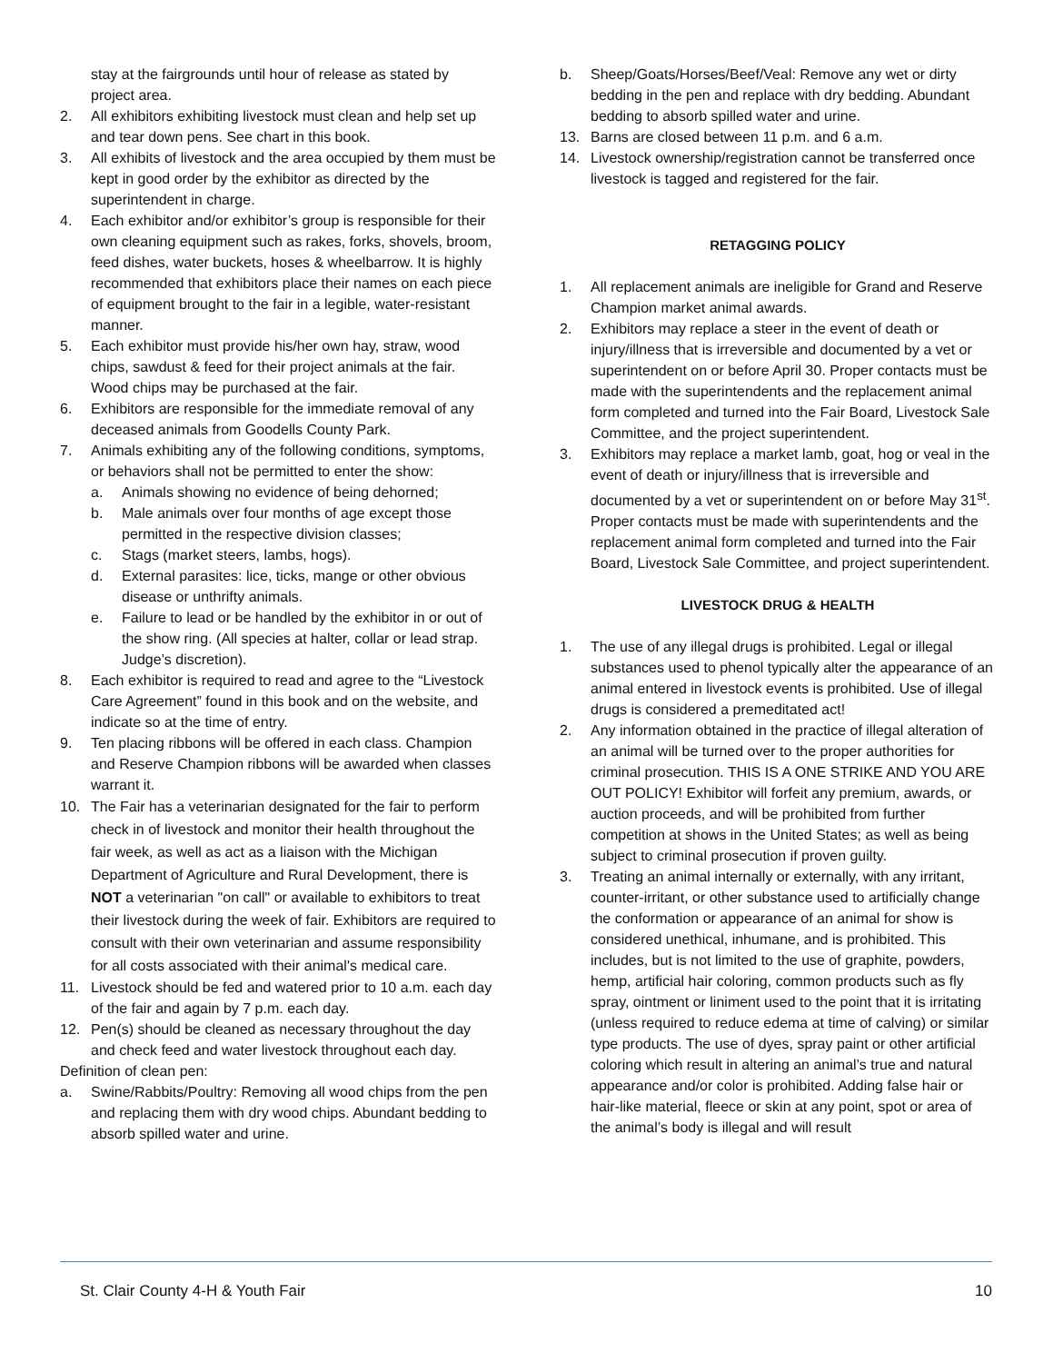stay at the fairgrounds until hour of release as stated by project area.
2. All exhibitors exhibiting livestock must clean and help set up and tear down pens. See chart in this book.
3. All exhibits of livestock and the area occupied by them must be kept in good order by the exhibitor as directed by the superintendent in charge.
4. Each exhibitor and/or exhibitor’s group is responsible for their own cleaning equipment such as rakes, forks, shovels, broom, feed dishes, water buckets, hoses & wheelbarrow. It is highly recommended that exhibitors place their names on each piece of equipment brought to the fair in a legible, water-resistant manner.
5. Each exhibitor must provide his/her own hay, straw, wood chips, sawdust & feed for their project animals at the fair. Wood chips may be purchased at the fair.
6. Exhibitors are responsible for the immediate removal of any deceased animals from Goodells County Park.
7. Animals exhibiting any of the following conditions, symptoms, or behaviors shall not be permitted to enter the show:
a. Animals showing no evidence of being dehorned;
b. Male animals over four months of age except those permitted in the respective division classes;
c. Stags (market steers, lambs, hogs).
d. External parasites: lice, ticks, mange or other obvious disease or unthrifty animals.
e. Failure to lead or be handled by the exhibitor in or out of the show ring. (All species at halter, collar or lead strap. Judge’s discretion).
8. Each exhibitor is required to read and agree to the “Livestock Care Agreement” found in this book and on the website, and indicate so at the time of entry.
9. Ten placing ribbons will be offered in each class. Champion and Reserve Champion ribbons will be awarded when classes warrant it.
10. The Fair has a veterinarian designated for the fair to perform check in of livestock and monitor their health throughout the fair week, as well as act as a liaison with the Michigan Department of Agriculture and Rural Development, there is NOT a veterinarian "on call" or available to exhibitors to treat their livestock during the week of fair. Exhibitors are required to consult with their own veterinarian and assume responsibility for all costs associated with their animal's medical care.
11. Livestock should be fed and watered prior to 10 a.m. each day of the fair and again by 7 p.m. each day.
12. Pen(s) should be cleaned as necessary throughout the day and check feed and water livestock throughout each day.
Definition of clean pen:
a. Swine/Rabbits/Poultry: Removing all wood chips from the pen and replacing them with dry wood chips. Abundant bedding to absorb spilled water and urine.
b. Sheep/Goats/Horses/Beef/Veal: Remove any wet or dirty bedding in the pen and replace with dry bedding. Abundant bedding to absorb spilled water and urine.
13. Barns are closed between 11 p.m. and 6 a.m.
14. Livestock ownership/registration cannot be transferred once livestock is tagged and registered for the fair.
RETAGGING POLICY
1. All replacement animals are ineligible for Grand and Reserve Champion market animal awards.
2. Exhibitors may replace a steer in the event of death or injury/illness that is irreversible and documented by a vet or superintendent on or before April 30. Proper contacts must be made with the superintendents and the replacement animal form completed and turned into the Fair Board, Livestock Sale Committee, and the project superintendent.
3. Exhibitors may replace a market lamb, goat, hog or veal in the event of death or injury/illness that is irreversible and documented by a vet or superintendent on or before May 31<sup>st</sup>. Proper contacts must be made with superintendents and the replacement animal form completed and turned into the Fair Board, Livestock Sale Committee, and project superintendent.
LIVESTOCK DRUG & HEALTH
1. The use of any illegal drugs is prohibited. Legal or illegal substances used to phenol typically alter the appearance of an animal entered in livestock events is prohibited. Use of illegal drugs is considered a premeditated act!
2. Any information obtained in the practice of illegal alteration of an animal will be turned over to the proper authorities for criminal prosecution. THIS IS A ONE STRIKE AND YOU ARE OUT POLICY! Exhibitor will forfeit any premium, awards, or auction proceeds, and will be prohibited from further competition at shows in the United States; as well as being subject to criminal prosecution if proven guilty.
3. Treating an animal internally or externally, with any irritant, counter-irritant, or other substance used to artificially change the conformation or appearance of an animal for show is considered unethical, inhumane, and is prohibited. This includes, but is not limited to the use of graphite, powders, hemp, artificial hair coloring, common products such as fly spray, ointment or liniment used to the point that it is irritating (unless required to reduce edema at time of calving) or similar type products. The use of dyes, spray paint or other artificial coloring which result in altering an animal’s true and natural appearance and/or color is prohibited. Adding false hair or hair-like material, fleece or skin at any point, spot or area of the animal’s body is illegal and will result
St. Clair County 4-H & Youth Fair 10